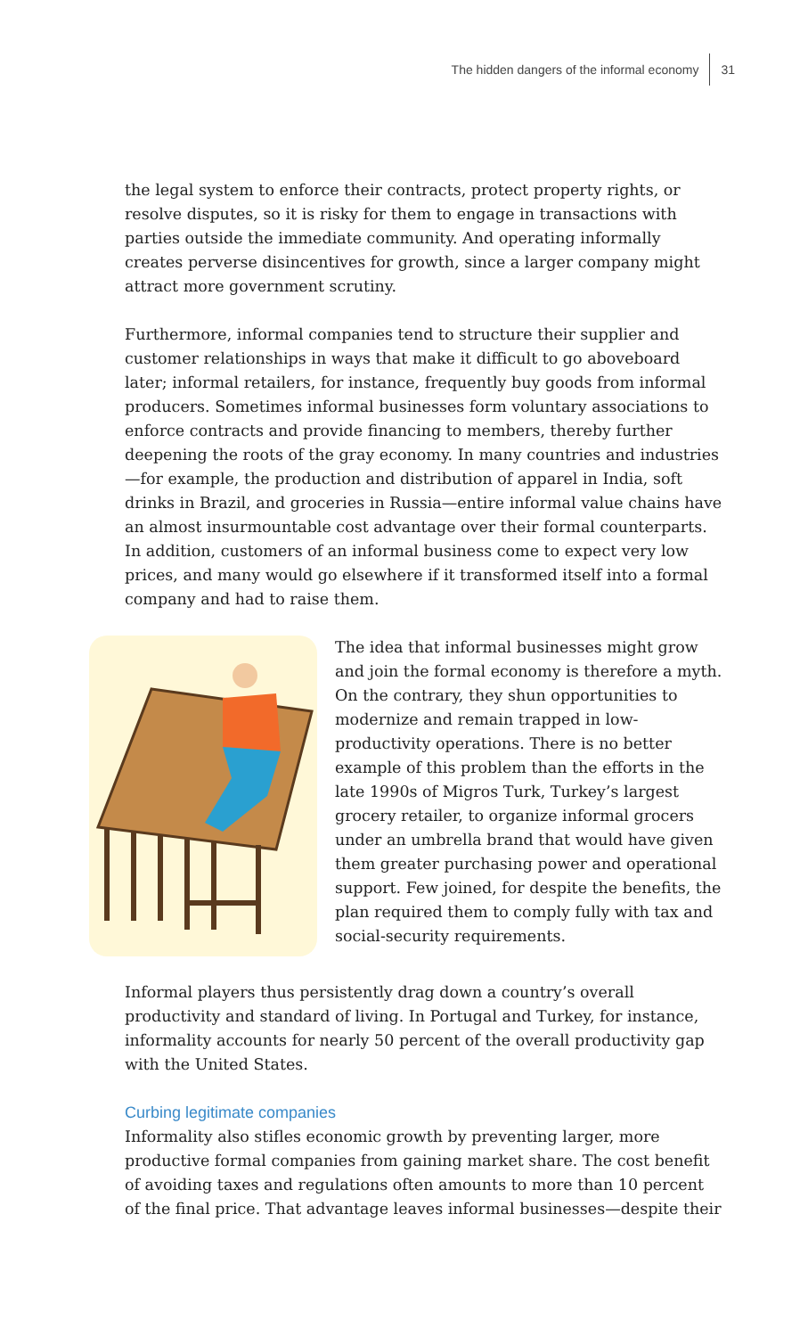The hidden dangers of the informal economy 31
the legal system to enforce their contracts, protect property rights, or resolve disputes, so it is risky for them to engage in transactions with parties outside the immediate community. And operating informally creates perverse disincentives for growth, since a larger company might attract more government scrutiny.
Furthermore, informal companies tend to structure their supplier and customer relationships in ways that make it difficult to go aboveboard later; informal retailers, for instance, frequently buy goods from informal producers. Sometimes informal businesses form voluntary associations to enforce contracts and provide financing to members, thereby further deepening the roots of the gray economy. In many countries and industries—for example, the production and distribution of apparel in India, soft drinks in Brazil, and groceries in Russia—entire informal value chains have an almost insurmountable cost advantage over their formal counterparts. In addition, customers of an informal business come to expect very low prices, and many would go elsewhere if it transformed itself into a formal company and had to raise them.
The idea that informal businesses might grow and join the formal economy is therefore a myth. On the contrary, they shun opportunities to modernize and remain trapped in low-productivity operations. There is no better example of this problem than the efforts in the late 1990s of Migros Turk, Turkey’s largest grocery retailer, to organize informal grocers under an umbrella brand that would have given them greater purchasing power and operational support. Few joined, for despite the benefits, the plan required them to comply fully with tax and social-security requirements.
Informal players thus persistently drag down a country’s overall productivity and standard of living. In Portugal and Turkey, for instance, informality accounts for nearly 50 percent of the overall productivity gap with the United States.
Curbing legitimate companies
Informality also stifles economic growth by preventing larger, more productive formal companies from gaining market share. The cost benefit of avoiding taxes and regulations often amounts to more than 10 percent of the final price. That advantage leaves informal businesses—despite their